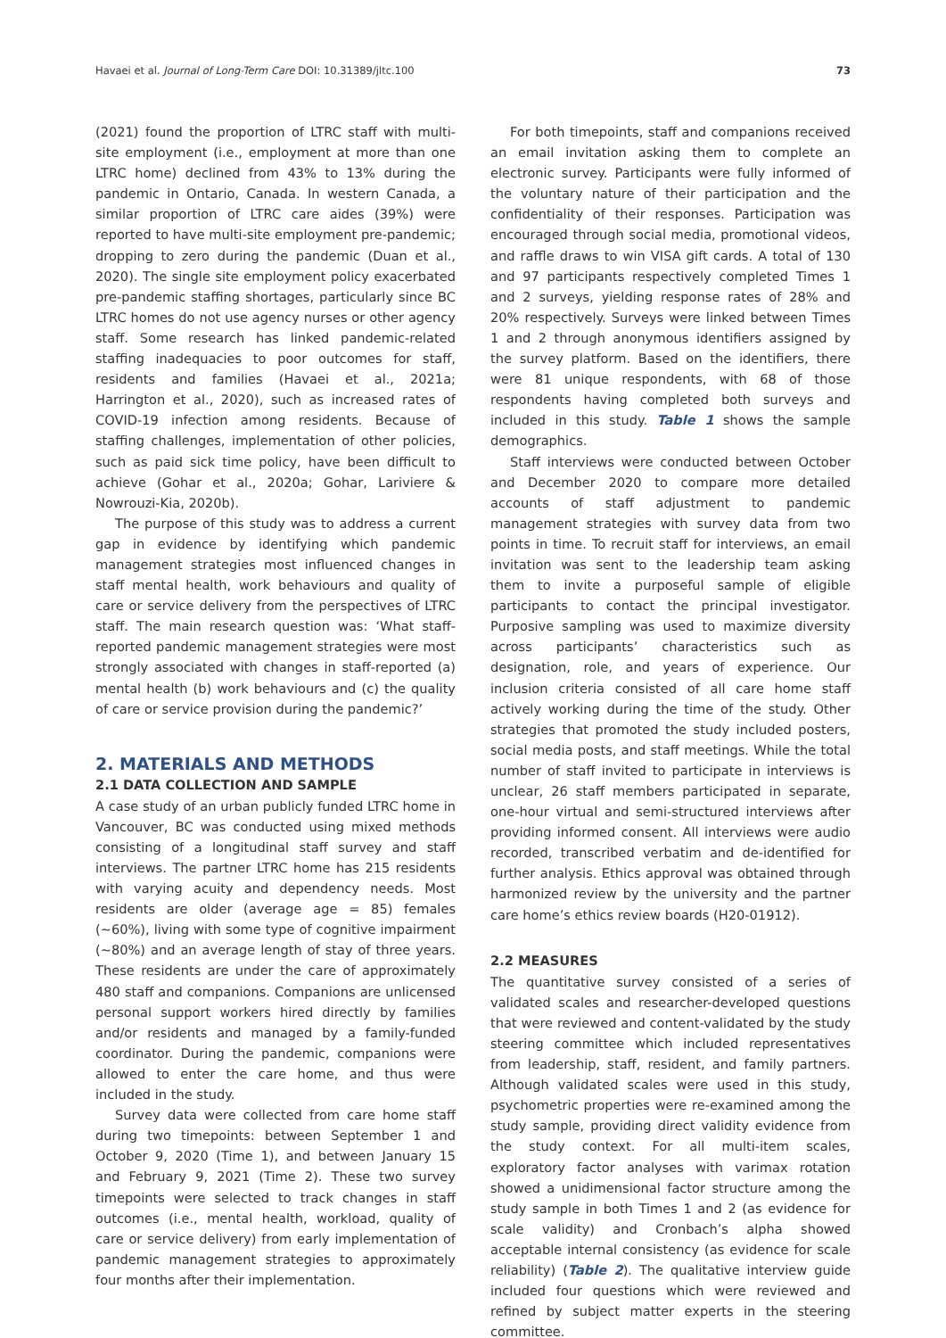Havaei et al. Journal of Long-Term Care DOI: 10.31389/jltc.100 73
(2021) found the proportion of LTRC staff with multi-site employment (i.e., employment at more than one LTRC home) declined from 43% to 13% during the pandemic in Ontario, Canada. In western Canada, a similar proportion of LTRC care aides (39%) were reported to have multi-site employment pre-pandemic; dropping to zero during the pandemic (Duan et al., 2020). The single site employment policy exacerbated pre-pandemic staffing shortages, particularly since BC LTRC homes do not use agency nurses or other agency staff. Some research has linked pandemic-related staffing inadequacies to poor outcomes for staff, residents and families (Havaei et al., 2021a; Harrington et al., 2020), such as increased rates of COVID-19 infection among residents. Because of staffing challenges, implementation of other policies, such as paid sick time policy, have been difficult to achieve (Gohar et al., 2020a; Gohar, Lariviere & Nowrouzi-Kia, 2020b).
The purpose of this study was to address a current gap in evidence by identifying which pandemic management strategies most influenced changes in staff mental health, work behaviours and quality of care or service delivery from the perspectives of LTRC staff. The main research question was: ‘What staff-reported pandemic management strategies were most strongly associated with changes in staff-reported (a) mental health (b) work behaviours and (c) the quality of care or service provision during the pandemic?’
2. MATERIALS AND METHODS
2.1 DATA COLLECTION AND SAMPLE
A case study of an urban publicly funded LTRC home in Vancouver, BC was conducted using mixed methods consisting of a longitudinal staff survey and staff interviews. The partner LTRC home has 215 residents with varying acuity and dependency needs. Most residents are older (average age = 85) females (~60%), living with some type of cognitive impairment (~80%) and an average length of stay of three years. These residents are under the care of approximately 480 staff and companions. Companions are unlicensed personal support workers hired directly by families and/or residents and managed by a family-funded coordinator. During the pandemic, companions were allowed to enter the care home, and thus were included in the study.
Survey data were collected from care home staff during two timepoints: between September 1 and October 9, 2020 (Time 1), and between January 15 and February 9, 2021 (Time 2). These two survey timepoints were selected to track changes in staff outcomes (i.e., mental health, workload, quality of care or service delivery) from early implementation of pandemic management strategies to approximately four months after their implementation.
For both timepoints, staff and companions received an email invitation asking them to complete an electronic survey. Participants were fully informed of the voluntary nature of their participation and the confidentiality of their responses. Participation was encouraged through social media, promotional videos, and raffle draws to win VISA gift cards. A total of 130 and 97 participants respectively completed Times 1 and 2 surveys, yielding response rates of 28% and 20% respectively. Surveys were linked between Times 1 and 2 through anonymous identifiers assigned by the survey platform. Based on the identifiers, there were 81 unique respondents, with 68 of those respondents having completed both surveys and included in this study. Table 1 shows the sample demographics.
Staff interviews were conducted between October and December 2020 to compare more detailed accounts of staff adjustment to pandemic management strategies with survey data from two points in time. To recruit staff for interviews, an email invitation was sent to the leadership team asking them to invite a purposeful sample of eligible participants to contact the principal investigator. Purposive sampling was used to maximize diversity across participants’ characteristics such as designation, role, and years of experience. Our inclusion criteria consisted of all care home staff actively working during the time of the study. Other strategies that promoted the study included posters, social media posts, and staff meetings. While the total number of staff invited to participate in interviews is unclear, 26 staff members participated in separate, one-hour virtual and semi-structured interviews after providing informed consent. All interviews were audio recorded, transcribed verbatim and de-identified for further analysis. Ethics approval was obtained through harmonized review by the university and the partner care home’s ethics review boards (H20-01912).
2.2 MEASURES
The quantitative survey consisted of a series of validated scales and researcher-developed questions that were reviewed and content-validated by the study steering committee which included representatives from leadership, staff, resident, and family partners. Although validated scales were used in this study, psychometric properties were re-examined among the study sample, providing direct validity evidence from the study context. For all multi-item scales, exploratory factor analyses with varimax rotation showed a unidimensional factor structure among the study sample in both Times 1 and 2 (as evidence for scale validity) and Cronbach’s alpha showed acceptable internal consistency (as evidence for scale reliability) (Table 2). The qualitative interview guide included four questions which were reviewed and refined by subject matter experts in the steering committee.